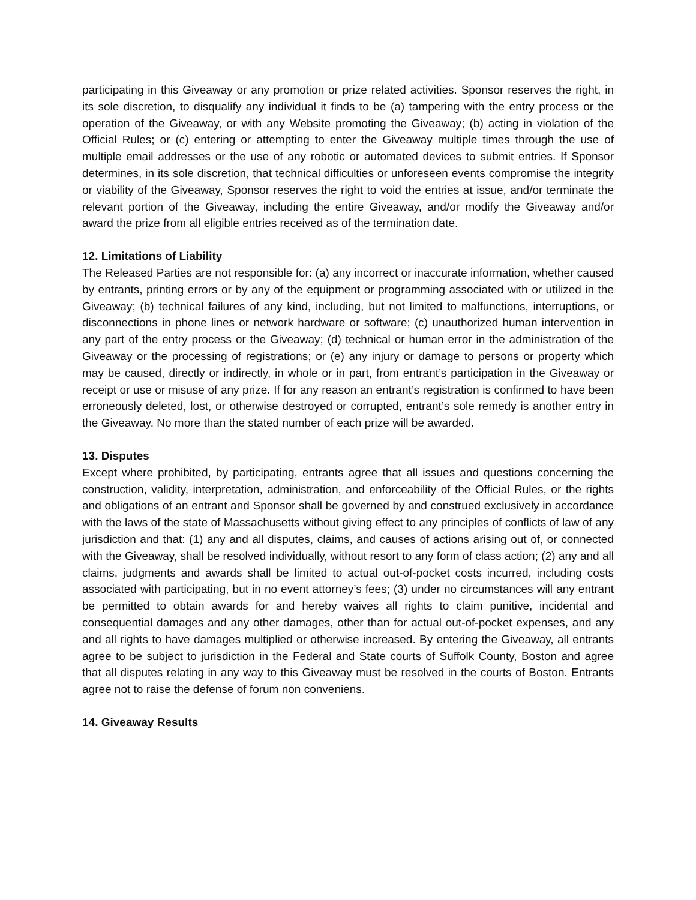participating in this Giveaway or any promotion or prize related activities. Sponsor reserves the right, in its sole discretion, to disqualify any individual it finds to be (a) tampering with the entry process or the operation of the Giveaway, or with any Website promoting the Giveaway; (b) acting in violation of the Official Rules; or (c) entering or attempting to enter the Giveaway multiple times through the use of multiple email addresses or the use of any robotic or automated devices to submit entries. If Sponsor determines, in its sole discretion, that technical difficulties or unforeseen events compromise the integrity or viability of the Giveaway, Sponsor reserves the right to void the entries at issue, and/or terminate the relevant portion of the Giveaway, including the entire Giveaway, and/or modify the Giveaway and/or award the prize from all eligible entries received as of the termination date.
12. Limitations of Liability
The Released Parties are not responsible for: (a) any incorrect or inaccurate information, whether caused by entrants, printing errors or by any of the equipment or programming associated with or utilized in the Giveaway; (b) technical failures of any kind, including, but not limited to malfunctions, interruptions, or disconnections in phone lines or network hardware or software; (c) unauthorized human intervention in any part of the entry process or the Giveaway; (d) technical or human error in the administration of the Giveaway or the processing of registrations; or (e) any injury or damage to persons or property which may be caused, directly or indirectly, in whole or in part, from entrant’s participation in the Giveaway or receipt or use or misuse of any prize. If for any reason an entrant’s registration is confirmed to have been erroneously deleted, lost, or otherwise destroyed or corrupted, entrant’s sole remedy is another entry in the Giveaway. No more than the stated number of each prize will be awarded.
13. Disputes
Except where prohibited, by participating, entrants agree that all issues and questions concerning the construction, validity, interpretation, administration, and enforceability of the Official Rules, or the rights and obligations of an entrant and Sponsor shall be governed by and construed exclusively in accordance with the laws of the state of Massachusetts without giving effect to any principles of conflicts of law of any jurisdiction and that: (1) any and all disputes, claims, and causes of actions arising out of, or connected with the Giveaway, shall be resolved individually, without resort to any form of class action; (2) any and all claims, judgments and awards shall be limited to actual out-of-pocket costs incurred, including costs associated with participating, but in no event attorney’s fees; (3) under no circumstances will any entrant be permitted to obtain awards for and hereby waives all rights to claim punitive, incidental and consequential damages and any other damages, other than for actual out-of-pocket expenses, and any and all rights to have damages multiplied or otherwise increased. By entering the Giveaway, all entrants agree to be subject to jurisdiction in the Federal and State courts of Suffolk County, Boston and agree that all disputes relating in any way to this Giveaway must be resolved in the courts of Boston. Entrants agree not to raise the defense of forum non conveniens.
14. Giveaway Results